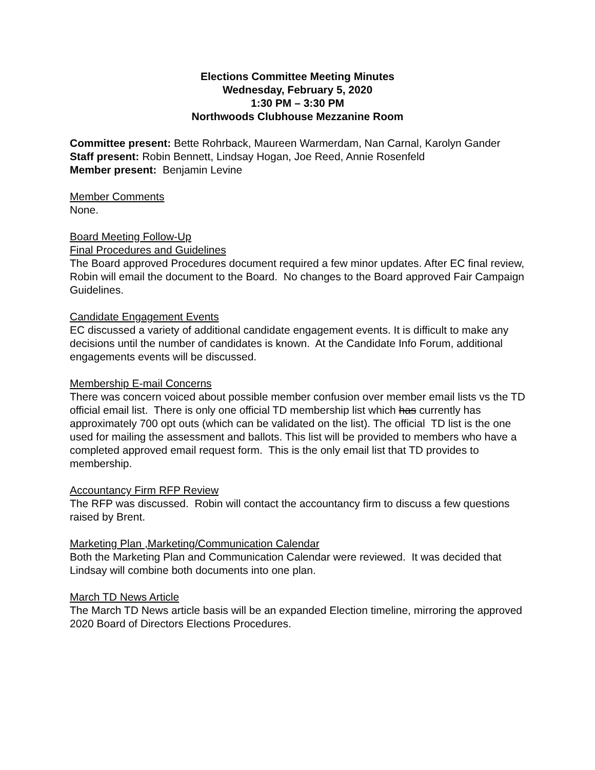Elections Committee Meeting Minutes
Wednesday, February 5, 2020
1:30 PM – 3:30 PM
Northwoods Clubhouse Mezzanine Room
Committee present: Bette Rohrback, Maureen Warmerdam, Nan Carnal, Karolyn Gander
Staff present: Robin Bennett, Lindsay Hogan, Joe Reed, Annie Rosenfeld
Member present: Benjamin Levine
Member Comments
None.
Board Meeting Follow-Up
Final Procedures and Guidelines
The Board approved Procedures document required a few minor updates. After EC final review, Robin will email the document to the Board. No changes to the Board approved Fair Campaign Guidelines.
Candidate Engagement Events
EC discussed a variety of additional candidate engagement events. It is difficult to make any decisions until the number of candidates is known. At the Candidate Info Forum, additional engagements events will be discussed.
Membership E-mail Concerns
There was concern voiced about possible member confusion over member email lists vs the TD official email list. There is only one official TD membership list which has currently has approximately 700 opt outs (which can be validated on the list). The official TD list is the one used for mailing the assessment and ballots. This list will be provided to members who have a completed approved email request form. This is the only email list that TD provides to membership.
Accountancy Firm RFP Review
The RFP was discussed. Robin will contact the accountancy firm to discuss a few questions raised by Brent.
Marketing Plan ,Marketing/Communication Calendar
Both the Marketing Plan and Communication Calendar were reviewed. It was decided that Lindsay will combine both documents into one plan.
March TD News Article
The March TD News article basis will be an expanded Election timeline, mirroring the approved 2020 Board of Directors Elections Procedures.